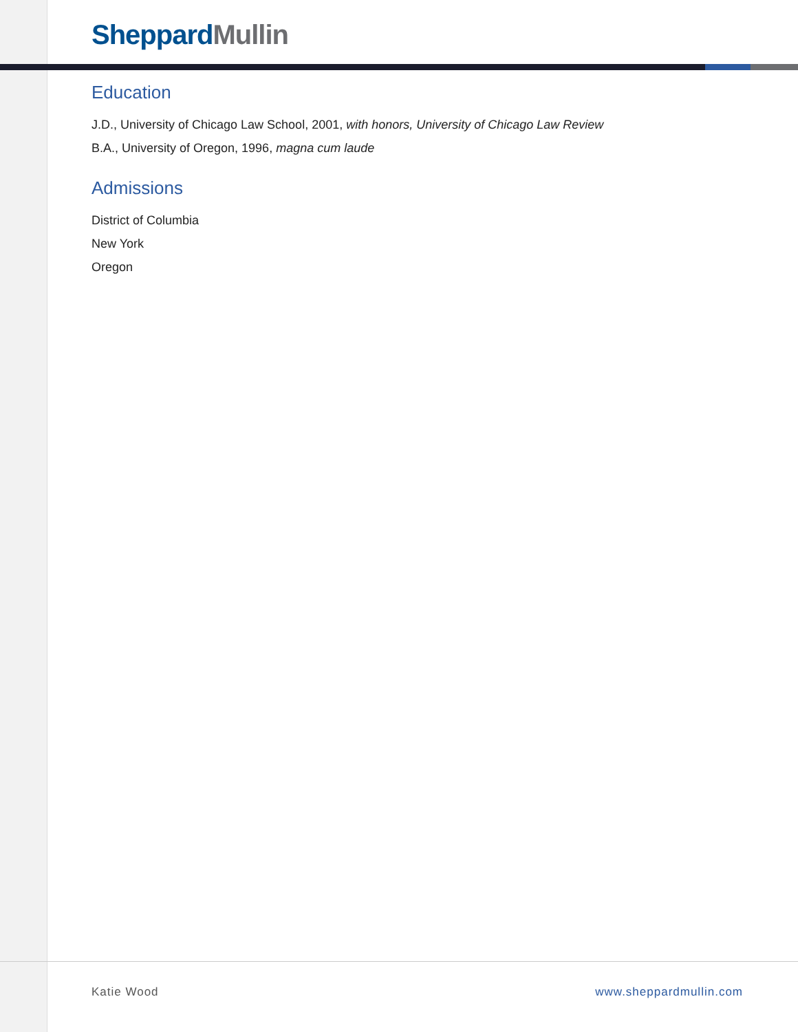Sheppard Mullin
Education
J.D., University of Chicago Law School, 2001, with honors, University of Chicago Law Review
B.A., University of Oregon, 1996, magna cum laude
Admissions
District of Columbia
New York
Oregon
Katie Wood www.sheppardmullin.com